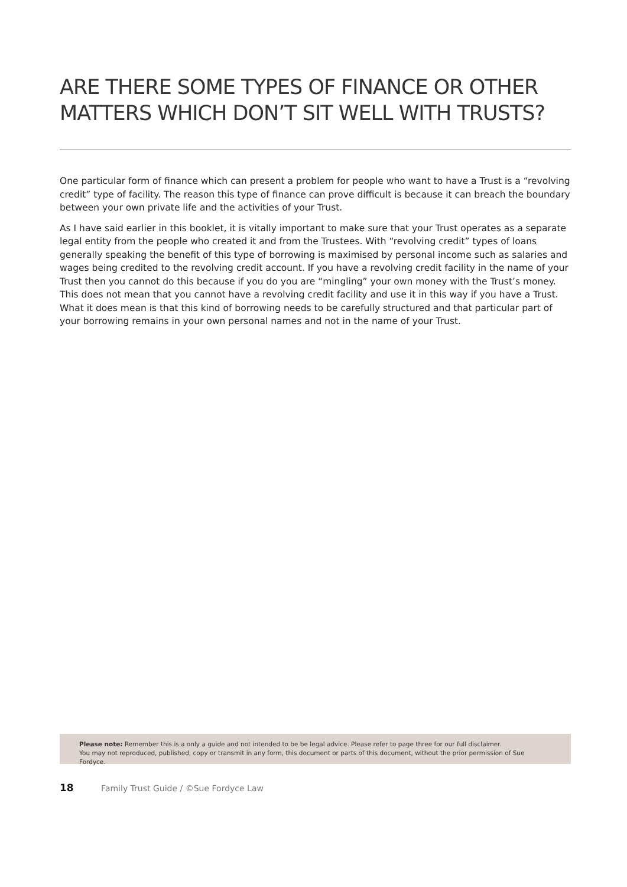ARE THERE SOME TYPES OF FINANCE OR OTHER MATTERS WHICH DON’T SIT WELL WITH TRUSTS?
One particular form of finance which can present a problem for people who want to have a Trust is a “revolving credit” type of facility. The reason this type of finance can prove difficult is because it can breach the boundary between your own private life and the activities of your Trust.
As I have said earlier in this booklet, it is vitally important to make sure that your Trust operates as a separate legal entity from the people who created it and from the Trustees. With “revolving credit” types of loans generally speaking the benefit of this type of borrowing is maximised by personal income such as salaries and wages being credited to the revolving credit account. If you have a revolving credit facility in the name of your Trust then you cannot do this because if you do you are “mingling” your own money with the Trust’s money. This does not mean that you cannot have a revolving credit facility and use it in this way if you have a Trust. What it does mean is that this kind of borrowing needs to be carefully structured and that particular part of your borrowing remains in your own personal names and not in the name of your Trust.
Please note: Remember this is a only a guide and not intended to be be legal advice. Please refer to page three for our full disclaimer.
You may not reproduced, published, copy or transmit in any form, this document or parts of this document, without the prior permission of Sue Fordyce.
18 Family Trust Guide / ©Sue Fordyce Law